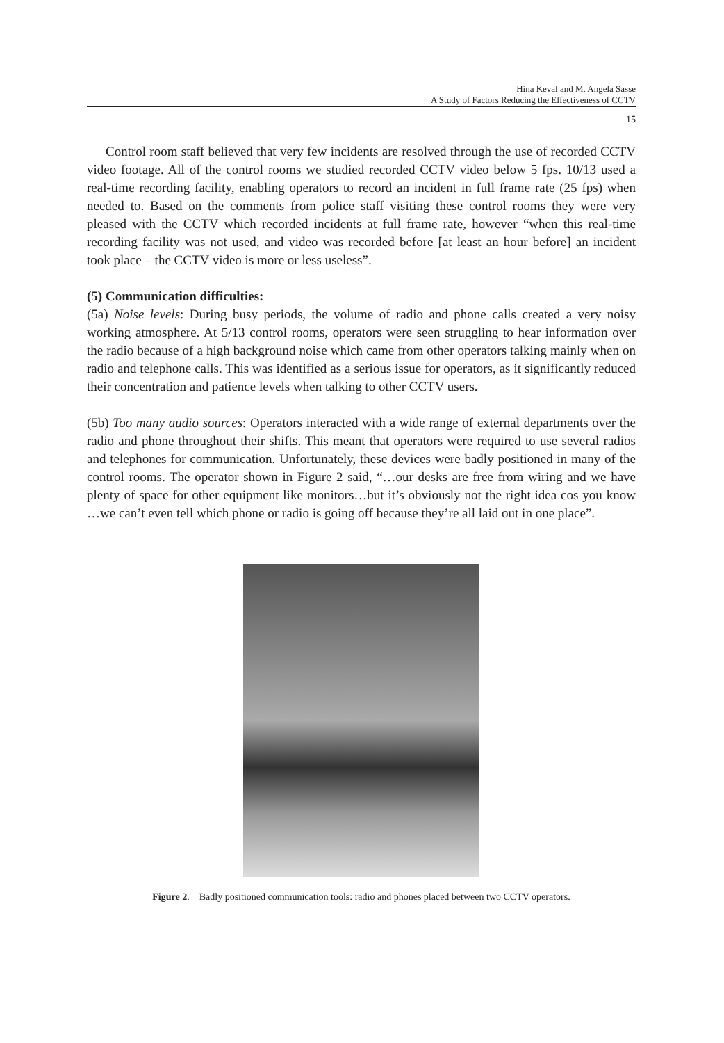Hina Keval and M. Angela Sasse
A Study of Factors Reducing the Effectiveness of CCTV
15
Control room staff believed that very few incidents are resolved through the use of recorded CCTV video footage. All of the control rooms we studied recorded CCTV video below 5 fps. 10/13 used a real-time recording facility, enabling operators to record an incident in full frame rate (25 fps) when needed to. Based on the comments from police staff visiting these control rooms they were very pleased with the CCTV which recorded incidents at full frame rate, however “when this real-time recording facility was not used, and video was recorded before [at least an hour before] an incident took place – the CCTV video is more or less useless”.
(5) Communication difficulties:
(5a) Noise levels: During busy periods, the volume of radio and phone calls created a very noisy working atmosphere. At 5/13 control rooms, operators were seen struggling to hear information over the radio because of a high background noise which came from other operators talking mainly when on radio and telephone calls. This was identified as a serious issue for operators, as it significantly reduced their concentration and patience levels when talking to other CCTV users.
(5b) Too many audio sources: Operators interacted with a wide range of external departments over the radio and phone throughout their shifts. This meant that operators were required to use several radios and telephones for communication. Unfortunately, these devices were badly positioned in many of the control rooms. The operator shown in Figure 2 said, “…our desks are free from wiring and we have plenty of space for other equipment like monitors…but it’s obviously not the right idea cos you know …we can’t even tell which phone or radio is going off because they’re all laid out in one place”.
Figure 2. Badly positioned communication tools: radio and phones placed between two CCTV operators.